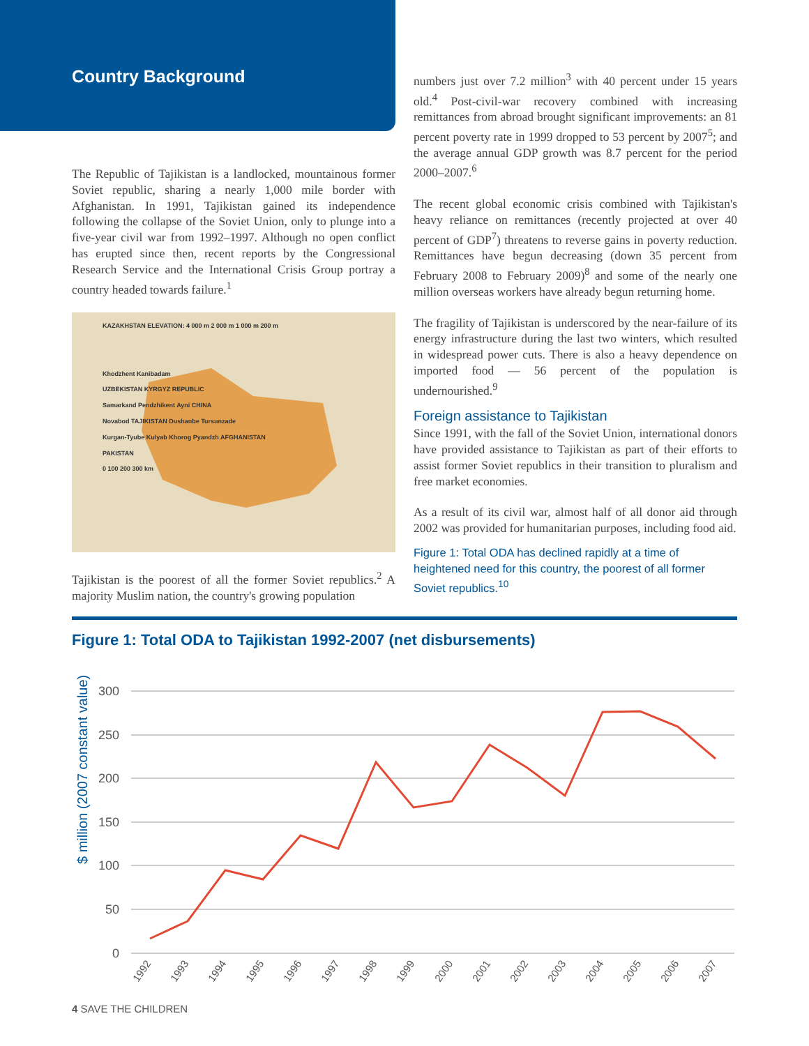Country Background
The Republic of Tajikistan is a landlocked, mountainous former Soviet republic, sharing a nearly 1,000 mile border with Afghanistan. In 1991, Tajikistan gained its independence following the collapse of the Soviet Union, only to plunge into a five-year civil war from 1992–1997. Although no open conflict has erupted since then, recent reports by the Congressional Research Service and the International Crisis Group portray a country headed towards failure.<sup>1</sup>
KAZAKHSTAN ELEVATION: 4 000 m 2 000 m 1 000 m 200 m
Khodzhent Kanibadam
UZBEKISTAN KYRGYZ REPUBLIC
Samarkand Pendzhikent Ayni CHINA
Novabod TAJIKISTAN Dushanbe Tursunzade
Kurgan-Tyube Kulyab Khorog Pyandzh AFGHANISTAN
PAKISTAN
0 100 200 300 km
Tajikistan is the poorest of all the former Soviet republics.<sup>2</sup> A majority Muslim nation, the country's growing population
numbers just over 7.2 million<sup>3</sup> with 40 percent under 15 years old.<sup>4</sup> Post-civil-war recovery combined with increasing remittances from abroad brought significant improvements: an 81 percent poverty rate in 1999 dropped to 53 percent by 2007<sup>5</sup>; and the average annual GDP growth was 8.7 percent for the period 2000–2007.<sup>6</sup>
The recent global economic crisis combined with Tajikistan's heavy reliance on remittances (recently projected at over 40 percent of GDP<sup>7</sup>) threatens to reverse gains in poverty reduction. Remittances have begun decreasing (down 35 percent from February 2008 to February 2009)<sup>8</sup> and some of the nearly one million overseas workers have already begun returning home.
The fragility of Tajikistan is underscored by the near-failure of its energy infrastructure during the last two winters, which resulted in widespread power cuts. There is also a heavy dependence on imported food — 56 percent of the population is undernourished.<sup>9</sup>
Foreign assistance to Tajikistan
Since 1991, with the fall of the Soviet Union, international donors have provided assistance to Tajikistan as part of their efforts to assist former Soviet republics in their transition to pluralism and free market economies.
As a result of its civil war, almost half of all donor aid through 2002 was provided for humanitarian purposes, including food aid.
Figure 1: Total ODA has declined rapidly at a time of heightened need for this country, the poorest of all former Soviet republics.<sup>10</sup>
Figure 1: Total ODA to Tajikistan 1992-2007 (net disbursements)
$ million (2007 constant value)
300
250
200
150
100
50
0
1992
1993
1994
1995
1996
1997
1998
1999
2000
2001
2002
2003
2004
2005
2006
2007
4 SAVE THE CHILDREN